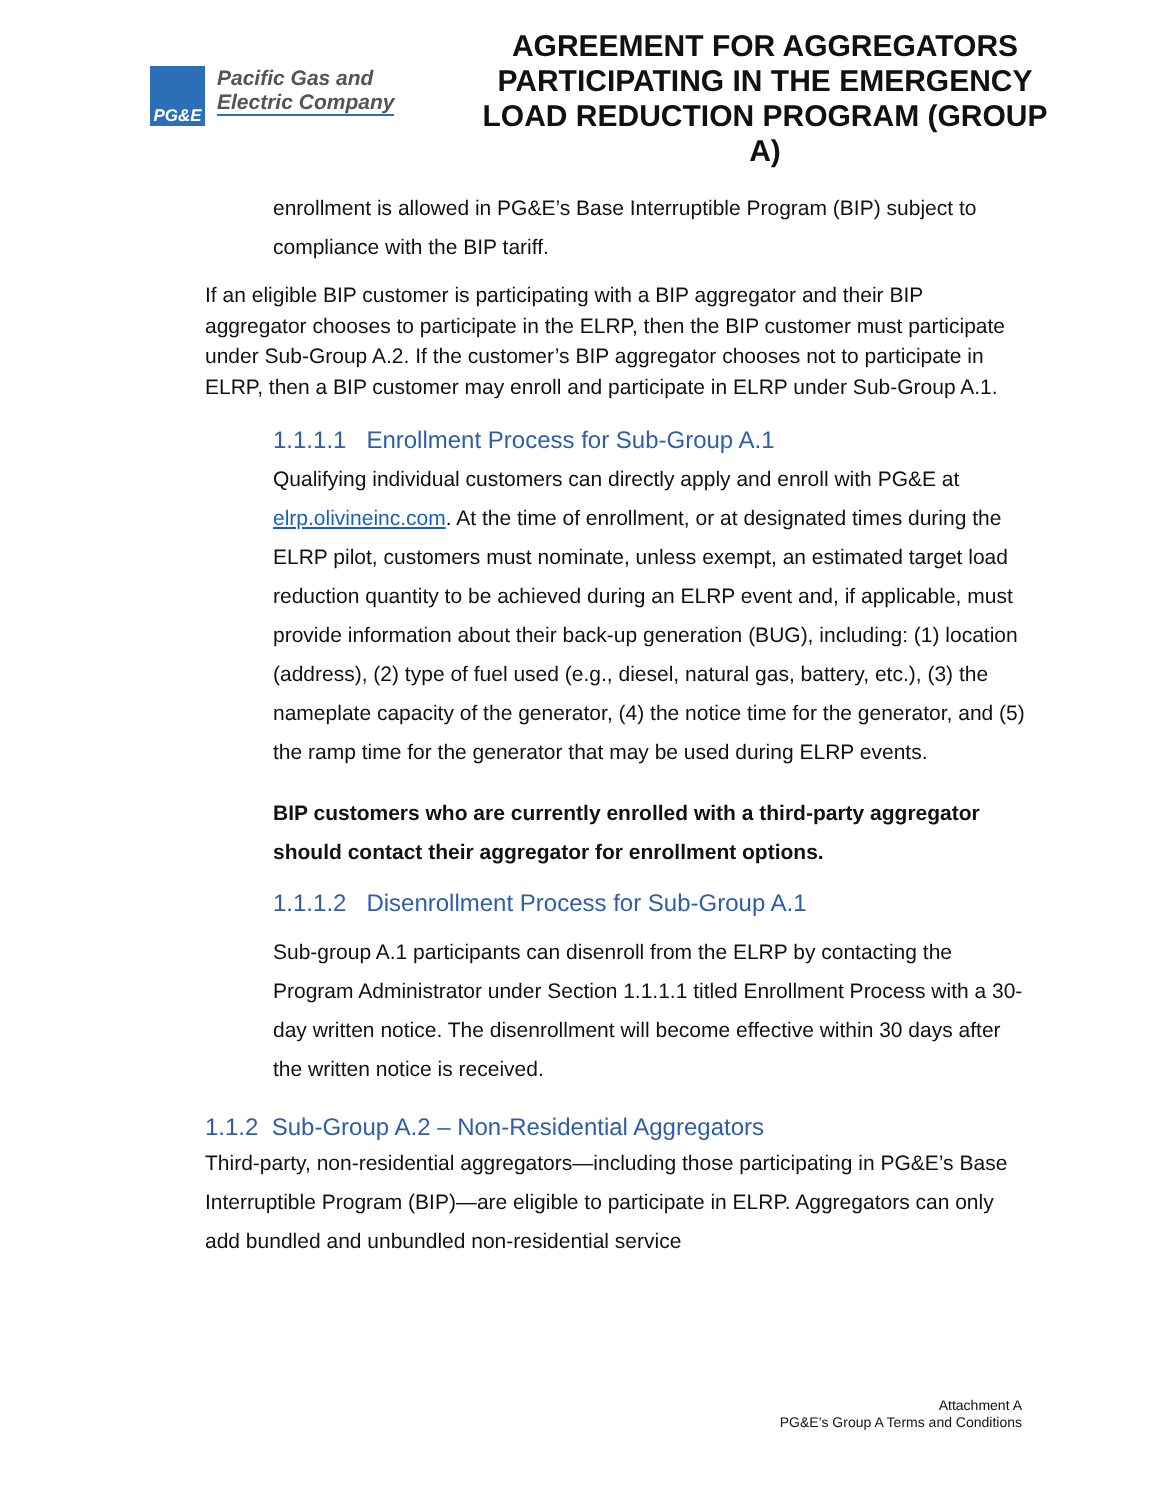PG&E
Pacific Gas and
Electric Company
AGREEMENT FOR AGGREGATORS PARTICIPATING IN THE EMERGENCY LOAD REDUCTION PROGRAM (GROUP A)
enrollment is allowed in PG&E’s Base Interruptible Program (BIP) subject to compliance with the BIP tariff.
If an eligible BIP customer is participating with a BIP aggregator and their BIP aggregator chooses to participate in the ELRP, then the BIP customer must participate under Sub-Group A.2. If the customer’s BIP aggregator chooses not to participate in ELRP, then a BIP customer may enroll and participate in ELRP under Sub-Group A.1.
1.1.1.1 Enrollment Process for Sub-Group A.1
Qualifying individual customers can directly apply and enroll with PG&E at elrp.olivineinc.com. At the time of enrollment, or at designated times during the ELRP pilot, customers must nominate, unless exempt, an estimated target load reduction quantity to be achieved during an ELRP event and, if applicable, must provide information about their back-up generation (BUG), including: (1) location (address), (2) type of fuel used (e.g., diesel, natural gas, battery, etc.), (3) the nameplate capacity of the generator, (4) the notice time for the generator, and (5) the ramp time for the generator that may be used during ELRP events.
BIP customers who are currently enrolled with a third-party aggregator should contact their aggregator for enrollment options.
1.1.1.2 Disenrollment Process for Sub-Group A.1
Sub-group A.1 participants can disenroll from the ELRP by contacting the Program Administrator under Section 1.1.1.1 titled Enrollment Process with a 30-day written notice. The disenrollment will become effective within 30 days after the written notice is received.
1.1.2 Sub-Group A.2 – Non-Residential Aggregators
Third-party, non-residential aggregators—including those participating in PG&E’s Base Interruptible Program (BIP)—are eligible to participate in ELRP. Aggregators can only add bundled and unbundled non-residential service
Attachment A
PG&E’s Group A Terms and Conditions